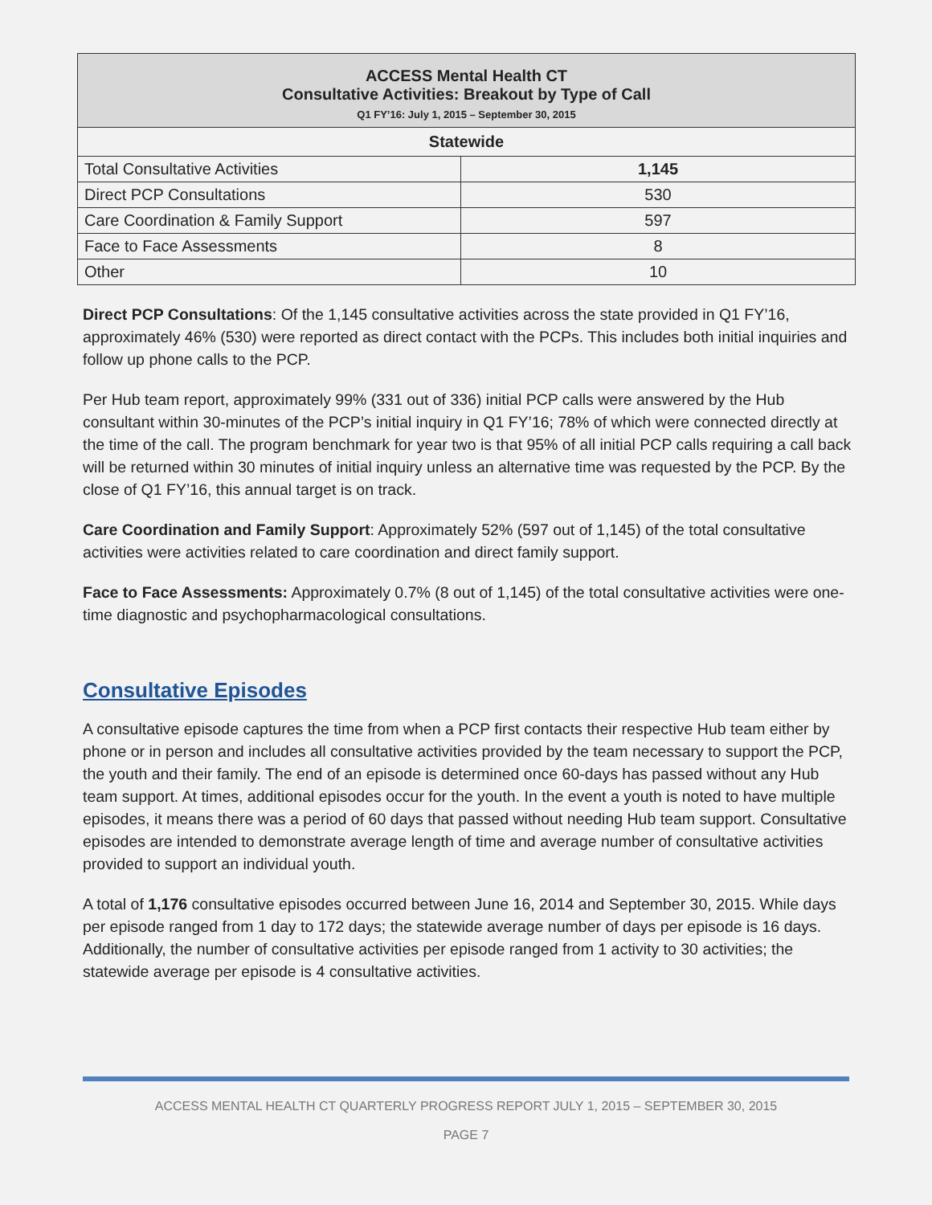| ACCESS Mental Health CT Consultative Activities: Breakout by Type of Call Q1 FY’16: July 1, 2015 – September 30, 2015 | |
| --- | --- |
| Statewide | |
| Total Consultative Activities | 1,145 |
| Direct PCP Consultations | 530 |
| Care Coordination & Family Support | 597 |
| Face to Face Assessments | 8 |
| Other | 10 |
Direct PCP Consultations: Of the 1,145 consultative activities across the state provided in Q1 FY’16, approximately 46% (530) were reported as direct contact with the PCPs. This includes both initial inquiries and follow up phone calls to the PCP.
Per Hub team report, approximately 99% (331 out of 336) initial PCP calls were answered by the Hub consultant within 30-minutes of the PCP’s initial inquiry in Q1 FY’16; 78% of which were connected directly at the time of the call. The program benchmark for year two is that 95% of all initial PCP calls requiring a call back will be returned within 30 minutes of initial inquiry unless an alternative time was requested by the PCP. By the close of Q1 FY’16, this annual target is on track.
Care Coordination and Family Support: Approximately 52% (597 out of 1,145) of the total consultative activities were activities related to care coordination and direct family support.
Face to Face Assessments: Approximately 0.7% (8 out of 1,145) of the total consultative activities were one-time diagnostic and psychopharmacological consultations.
Consultative Episodes
A consultative episode captures the time from when a PCP first contacts their respective Hub team either by phone or in person and includes all consultative activities provided by the team necessary to support the PCP, the youth and their family. The end of an episode is determined once 60-days has passed without any Hub team support. At times, additional episodes occur for the youth. In the event a youth is noted to have multiple episodes, it means there was a period of 60 days that passed without needing Hub team support. Consultative episodes are intended to demonstrate average length of time and average number of consultative activities provided to support an individual youth.
A total of 1,176 consultative episodes occurred between June 16, 2014 and September 30, 2015. While days per episode ranged from 1 day to 172 days; the statewide average number of days per episode is 16 days. Additionally, the number of consultative activities per episode ranged from 1 activity to 30 activities; the statewide average per episode is 4 consultative activities.
ACCESS MENTAL HEALTH CT QUARTERLY PROGRESS REPORT JULY 1, 2015 – SEPTEMBER 30, 2015
PAGE 7